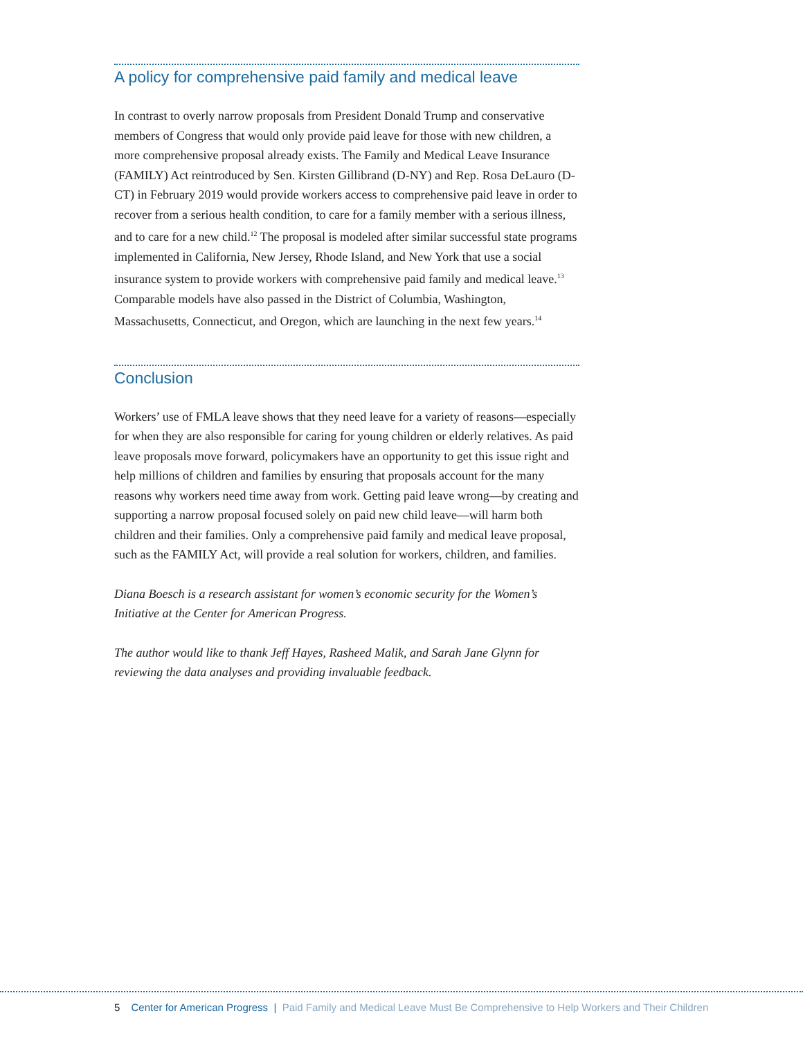A policy for comprehensive paid family and medical leave
In contrast to overly narrow proposals from President Donald Trump and conservative members of Congress that would only provide paid leave for those with new children, a more comprehensive proposal already exists. The Family and Medical Leave Insurance (FAMILY) Act reintroduced by Sen. Kirsten Gillibrand (D-NY) and Rep. Rosa DeLauro (D-CT) in February 2019 would provide workers access to comprehensive paid leave in order to recover from a serious health condition, to care for a family member with a serious illness, and to care for a new child.<sup>12</sup> The proposal is modeled after similar successful state programs implemented in California, New Jersey, Rhode Island, and New York that use a social insurance system to provide workers with comprehensive paid family and medical leave.<sup>13</sup> Comparable models have also passed in the District of Columbia, Washington, Massachusetts, Connecticut, and Oregon, which are launching in the next few years.<sup>14</sup>
Conclusion
Workers’ use of FMLA leave shows that they need leave for a variety of reasons—especially for when they are also responsible for caring for young children or elderly relatives. As paid leave proposals move forward, policymakers have an opportunity to get this issue right and help millions of children and families by ensuring that proposals account for the many reasons why workers need time away from work. Getting paid leave wrong—by creating and supporting a narrow proposal focused solely on paid new child leave—will harm both children and their families. Only a comprehensive paid family and medical leave proposal, such as the FAMILY Act, will provide a real solution for workers, children, and families.
Diana Boesch is a research assistant for women’s economic security for the Women’s Initiative at the Center for American Progress.
The author would like to thank Jeff Hayes, Rasheed Malik, and Sarah Jane Glynn for reviewing the data analyses and providing invaluable feedback.
5 Center for American Progress | Paid Family and Medical Leave Must Be Comprehensive to Help Workers and Their Children